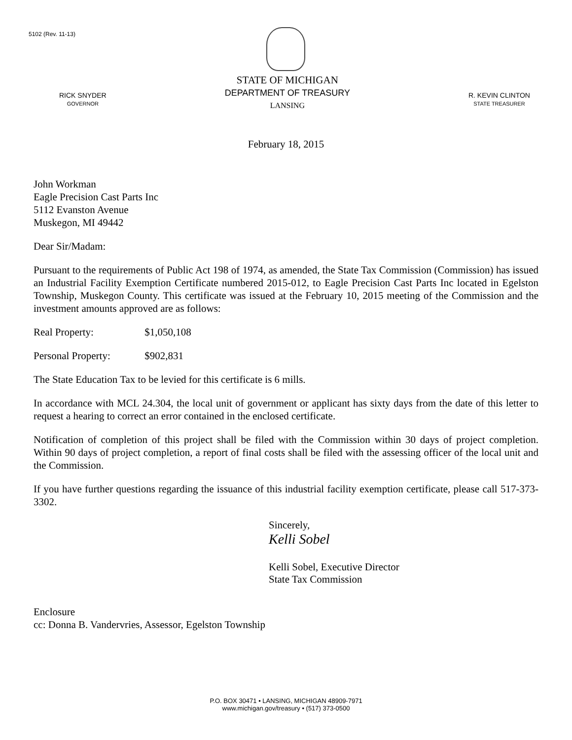5102 (Rev. 11-13)
RICK SNYDER
GOVERNOR
STATE OF MICHIGAN
DEPARTMENT OF TREASURY
LANSING
R. KEVIN CLINTON
STATE TREASURER
February 18, 2015
John Workman
Eagle Precision Cast Parts Inc
5112 Evanston Avenue
Muskegon, MI 49442
Dear Sir/Madam:
Pursuant to the requirements of Public Act 198 of 1974, as amended, the State Tax Commission (Commission) has issued an Industrial Facility Exemption Certificate numbered 2015-012, to Eagle Precision Cast Parts Inc located in Egelston Township, Muskegon County. This certificate was issued at the February 10, 2015 meeting of the Commission and the investment amounts approved are as follows:
Real Property: $1,050,108
Personal Property: $902,831
The State Education Tax to be levied for this certificate is 6 mills.
In accordance with MCL 24.304, the local unit of government or applicant has sixty days from the date of this letter to request a hearing to correct an error contained in the enclosed certificate.
Notification of completion of this project shall be filed with the Commission within 30 days of project completion. Within 90 days of project completion, a report of final costs shall be filed with the assessing officer of the local unit and the Commission.
If you have further questions regarding the issuance of this industrial facility exemption certificate, please call 517-373-3302.
Sincerely,
Kelli Sobel
Kelli Sobel, Executive Director
State Tax Commission
Enclosure
cc: Donna B. Vandervries, Assessor, Egelston Township
P.O. BOX 30471 • LANSING, MICHIGAN 48909-7971
www.michigan.gov/treasury • (517) 373-0500